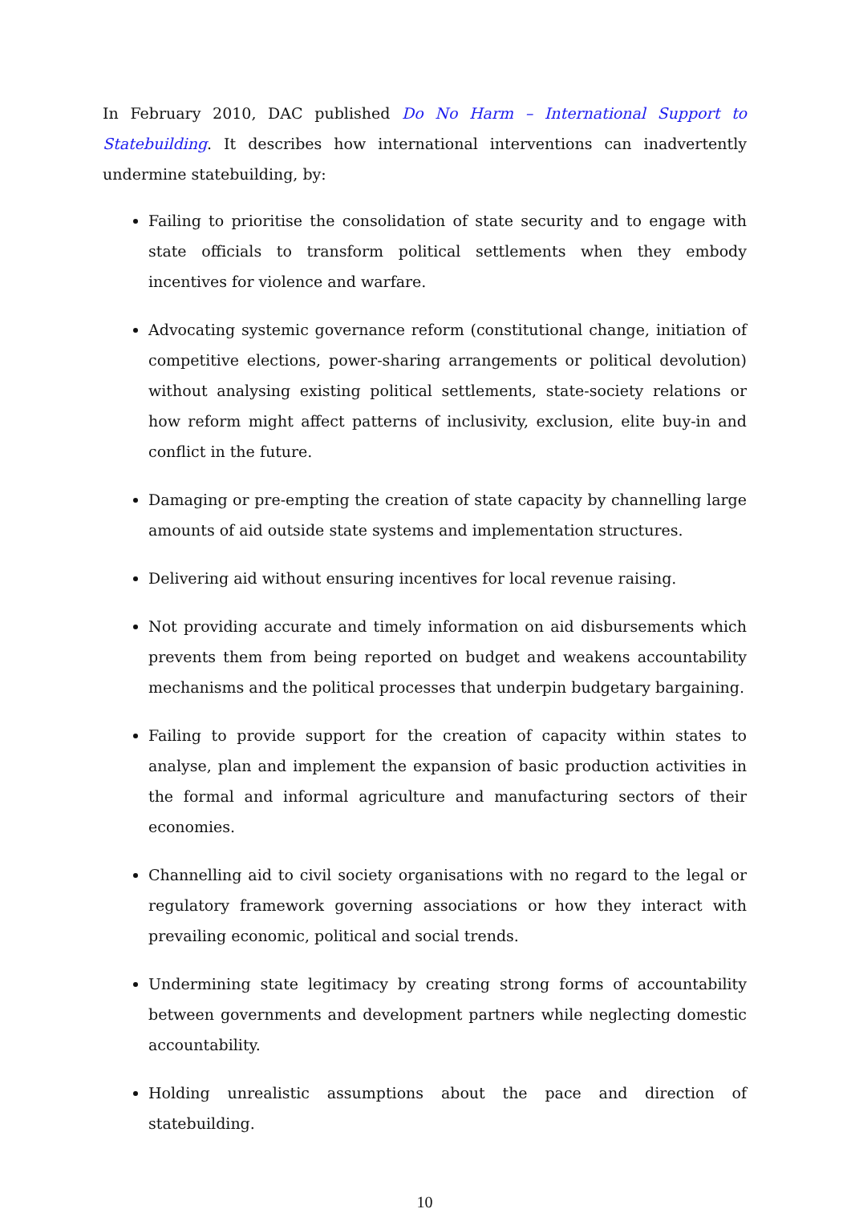In February 2010, DAC published Do No Harm – International Support to Statebuilding. It describes how international interventions can inadvertently undermine statebuilding, by:
Failing to prioritise the consolidation of state security and to engage with state officials to transform political settlements when they embody incentives for violence and warfare.
Advocating systemic governance reform (constitutional change, initiation of competitive elections, power-sharing arrangements or political devolution) without analysing existing political settlements, state-society relations or how reform might affect patterns of inclusivity, exclusion, elite buy-in and conflict in the future.
Damaging or pre-empting the creation of state capacity by channelling large amounts of aid outside state systems and implementation structures.
Delivering aid without ensuring incentives for local revenue raising.
Not providing accurate and timely information on aid disbursements which prevents them from being reported on budget and weakens accountability mechanisms and the political processes that underpin budgetary bargaining.
Failing to provide support for the creation of capacity within states to analyse, plan and implement the expansion of basic production activities in the formal and informal agriculture and manufacturing sectors of their economies.
Channelling aid to civil society organisations with no regard to the legal or regulatory framework governing associations or how they interact with prevailing economic, political and social trends.
Undermining state legitimacy by creating strong forms of accountability between governments and development partners while neglecting domestic accountability.
Holding unrealistic assumptions about the pace and direction of statebuilding.
10